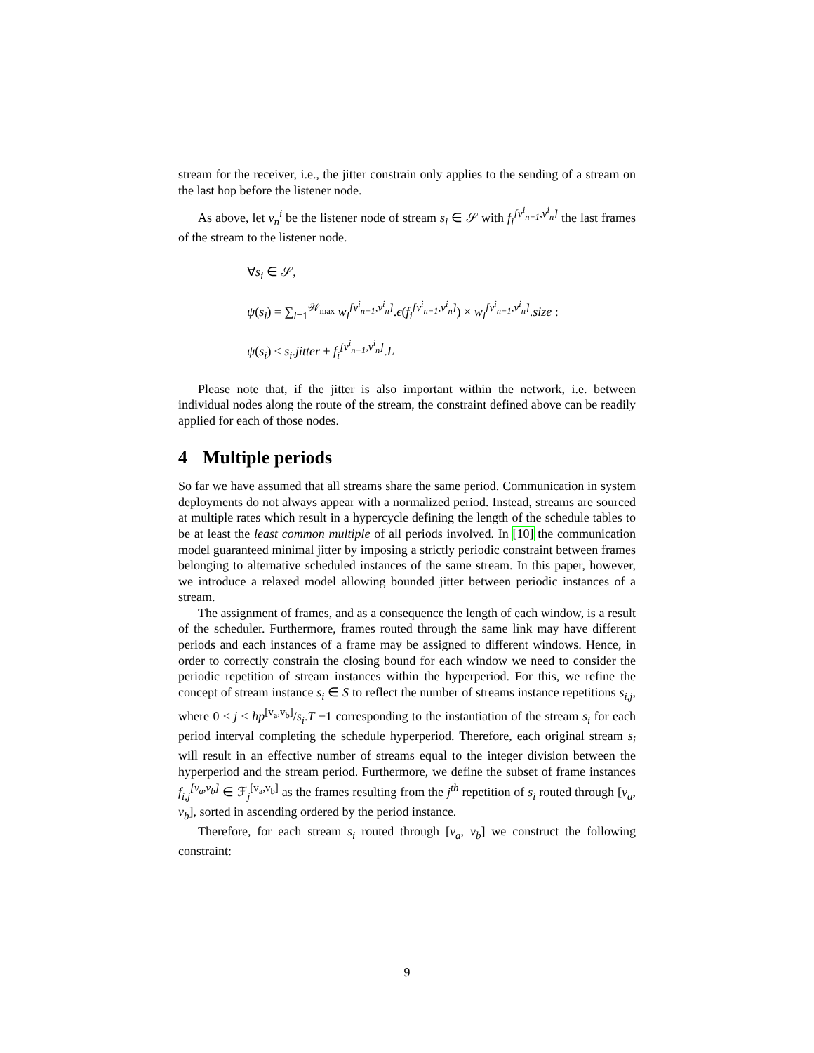stream for the receiver, i.e., the jitter constrain only applies to the sending of a stream on the last hop before the listener node.
As above, let v<sub>n</sub><sup>i</sup> be the listener node of stream s<sub>i</sub> ∈ 𝒮 with f<sub>i</sub><sup>[v<sup>i</sup><sub>n−1</sub>,v<sup>i</sup><sub>n</sub>]</sup> the last frames of the stream to the listener node.
∀s<sub>i</sub> ∈ 𝒮,
ψ(s<sub>i</sub>) = ∑<sub>l=1</sub><sup>𝒲<sub>max</sub></sup> w<sub>l</sub><sup>[v<sup>i</sup><sub>n−1</sub>,v<sup>i</sup><sub>n</sub>]</sup>.ϵ(f<sub>i</sub><sup>[v<sup>i</sup><sub>n−1</sub>,v<sup>i</sup><sub>n</sub>]</sup>) × w<sub>l</sub><sup>[v<sup>i</sup><sub>n−1</sub>,v<sup>i</sup><sub>n</sub>]</sup>.size :
ψ(s<sub>i</sub>) ≤ s<sub>i</sub>.jitter + f<sub>i</sub><sup>[v<sup>i</sup><sub>n−1</sub>,v<sup>i</sup><sub>n</sub>]</sup>.L
Please note that, if the jitter is also important within the network, i.e. between individual nodes along the route of the stream, the constraint defined above can be readily applied for each of those nodes.
4 Multiple periods
So far we have assumed that all streams share the same period. Communication in system deployments do not always appear with a normalized period. Instead, streams are sourced at multiple rates which result in a hypercycle defining the length of the schedule tables to be at least the least common multiple of all periods involved. In [10] the communication model guaranteed minimal jitter by imposing a strictly periodic constraint between frames belonging to alternative scheduled instances of the same stream. In this paper, however, we introduce a relaxed model allowing bounded jitter between periodic instances of a stream.
The assignment of frames, and as a consequence the length of each window, is a result of the scheduler. Furthermore, frames routed through the same link may have different periods and each instances of a frame may be assigned to different windows. Hence, in order to correctly constrain the closing bound for each window we need to consider the periodic repetition of stream instances within the hyperperiod. For this, we refine the concept of stream instance s<sub>i</sub> ∈ S to reflect the number of streams instance repetitions s<sub>i,j</sub>, where 0 ≤ j ≤ hp<sup>[v<sub>a</sub>,v<sub>b</sub>]</sup>/s<sub>i</sub>.T −1 corresponding to the instantiation of the stream s<sub>i</sub> for each period interval completing the schedule hyperperiod. Therefore, each original stream s<sub>i</sub> will result in an effective number of streams equal to the integer division between the hyperperiod and the stream period. Furthermore, we define the subset of frame instances f<sub>i,j</sub><sup>[v<sub>a</sub>,v<sub>b</sub>]</sup> ∈ ℱ<sub>j</sub><sup>[v<sub>a</sub>,v<sub>b</sub>]</sup> as the frames resulting from the j<sup>th</sup> repetition of s<sub>i</sub> routed through [v<sub>a</sub>, v<sub>b</sub>], sorted in ascending ordered by the period instance.
Therefore, for each stream s<sub>i</sub> routed through [v<sub>a</sub>, v<sub>b</sub>] we construct the following constraint:
9